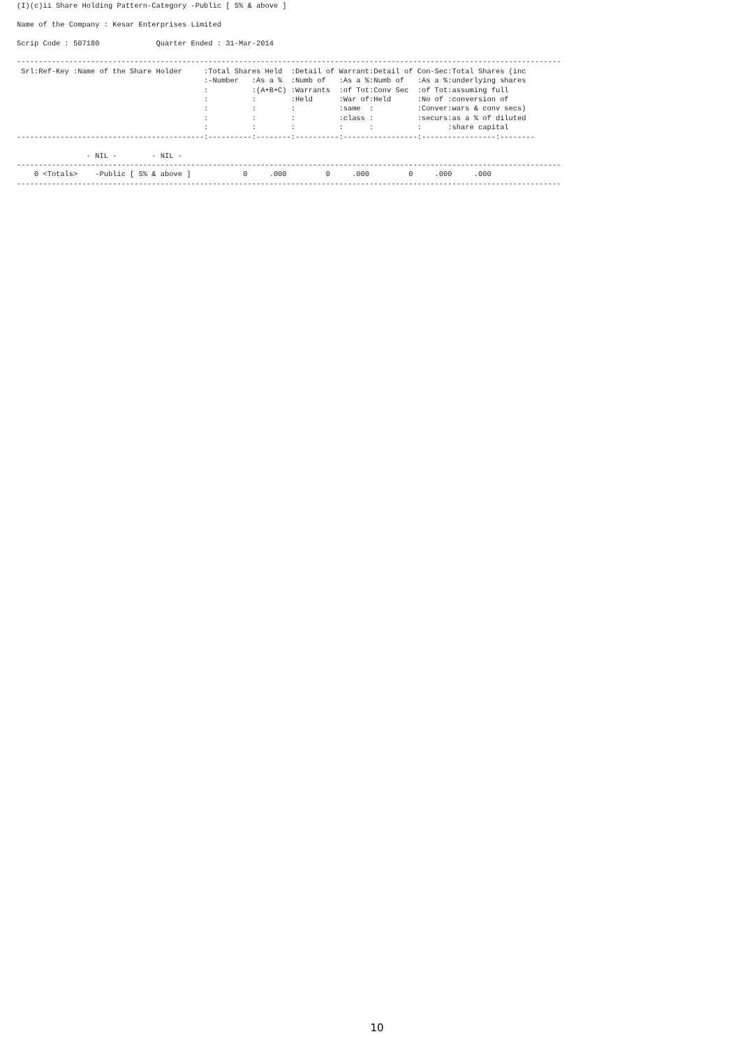(I)(c)ii Share Holding Pattern-Category -Public [ 5% & above ]

Name of the Company : Kesar Enterprises Limited

Scrip Code : 507180             Quarter Ended : 31-Mar-2014

-----------------------------------------------------------------------------------------------------------------------------
 Srl:Ref-Key :Name of the Share Holder     :Total Shares Held  :Detail of Warrant:Detail of Con-Sec:Total Shares (inc
                                           :-Number   :As a %  :Numb of   :As a %:Numb of   :As a %:underlying shares
                                           :          :(A+B+C) :Warrants  :of Tot:Conv Sec  :of Tot:assuming full
                                           :          :        :Held      :War of:Held      :No of :conversion of
                                           :          :        :          :same  :          :Conver:wars & conv secs)
                                           :          :        :          :class :          :securs:as a % of diluted
                                           :          :        :          :      :          :      :share capital
-------------------------------------------:----------:--------:----------:-----------------:-----------------:--------

                - NIL -        - NIL -
-----------------------------------------------------------------------------------------------------------------------------
    0 <Totals>    -Public [ 5% & above ]            0     .000         0     .000         0     .000     .000
-----------------------------------------------------------------------------------------------------------------------------
10